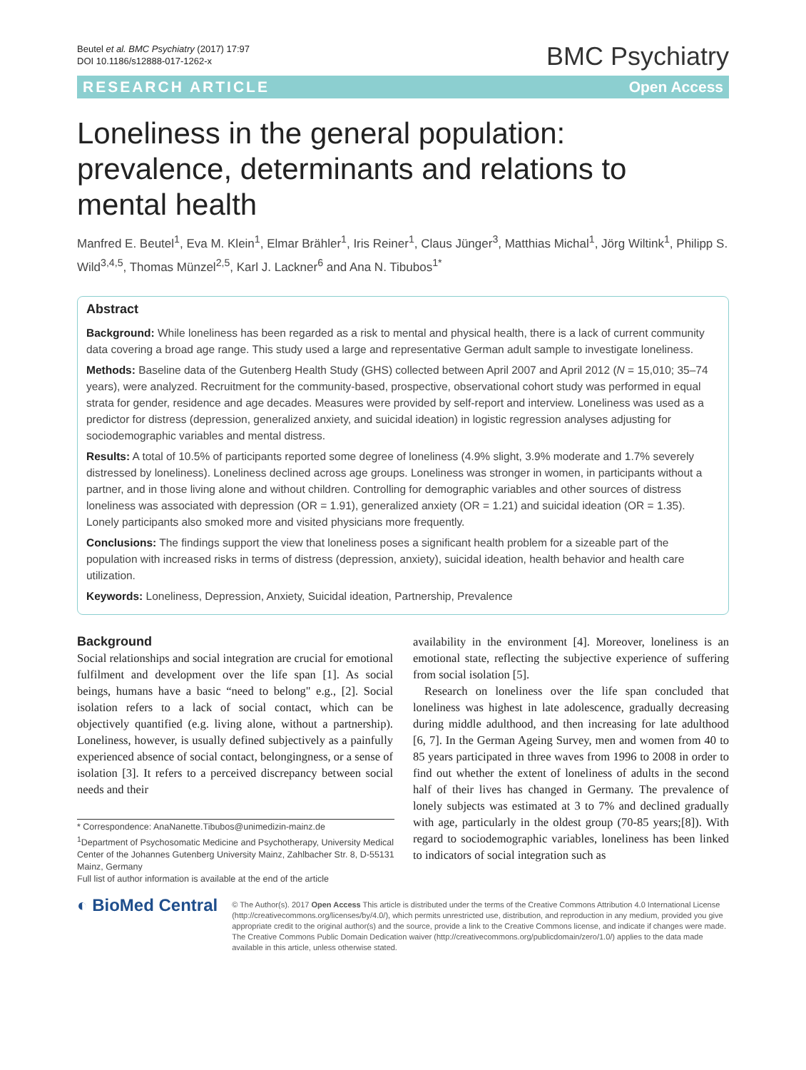Beutel et al. BMC Psychiatry (2017) 17:97
DOI 10.1186/s12888-017-1262-x
BMC Psychiatry
RESEARCH ARTICLE Open Access
Loneliness in the general population: prevalence, determinants and relations to mental health
Manfred E. Beutel<sup>1</sup>, Eva M. Klein<sup>1</sup>, Elmar Brähler<sup>1</sup>, Iris Reiner<sup>1</sup>, Claus Jünger<sup>3</sup>, Matthias Michal<sup>1</sup>, Jörg Wiltink<sup>1</sup>, Philipp S. Wild<sup>3,4,5</sup>, Thomas Münzel<sup>2,5</sup>, Karl J. Lackner<sup>6</sup> and Ana N. Tibubos<sup>1*</sup>
Abstract
Background: While loneliness has been regarded as a risk to mental and physical health, there is a lack of current community data covering a broad age range. This study used a large and representative German adult sample to investigate loneliness.
Methods: Baseline data of the Gutenberg Health Study (GHS) collected between April 2007 and April 2012 (N = 15,010; 35–74 years), were analyzed. Recruitment for the community-based, prospective, observational cohort study was performed in equal strata for gender, residence and age decades. Measures were provided by self-report and interview. Loneliness was used as a predictor for distress (depression, generalized anxiety, and suicidal ideation) in logistic regression analyses adjusting for sociodemographic variables and mental distress.
Results: A total of 10.5% of participants reported some degree of loneliness (4.9% slight, 3.9% moderate and 1.7% severely distressed by loneliness). Loneliness declined across age groups. Loneliness was stronger in women, in participants without a partner, and in those living alone and without children. Controlling for demographic variables and other sources of distress loneliness was associated with depression (OR = 1.91), generalized anxiety (OR = 1.21) and suicidal ideation (OR = 1.35). Lonely participants also smoked more and visited physicians more frequently.
Conclusions: The findings support the view that loneliness poses a significant health problem for a sizeable part of the population with increased risks in terms of distress (depression, anxiety), suicidal ideation, health behavior and health care utilization.
Keywords: Loneliness, Depression, Anxiety, Suicidal ideation, Partnership, Prevalence
Background
Social relationships and social integration are crucial for emotional fulfilment and development over the life span [1]. As social beings, humans have a basic “need to belong" e.g., [2]. Social isolation refers to a lack of social contact, which can be objectively quantified (e.g. living alone, without a partnership). Loneliness, however, is usually defined subjectively as a painfully experienced absence of social contact, belongingness, or a sense of isolation [3]. It refers to a perceived discrepancy between social needs and their
* Correspondence: AnaNanette.Tibubos@unimedizin-mainz.de
<sup>1</sup> Department of Psychosomatic Medicine and Psychotherapy, University Medical Center of the Johannes Gutenberg University Mainz, Zahlbacher Str. 8, D-55131 Mainz, Germany
Full list of author information is available at the end of the article
availability in the environment [4]. Moreover, loneliness is an emotional state, reflecting the subjective experience of suffering from social isolation [5].
Research on loneliness over the life span concluded that loneliness was highest in late adolescence, gradually decreasing during middle adulthood, and then increasing for late adulthood [6, 7]. In the German Ageing Survey, men and women from 40 to 85 years participated in three waves from 1996 to 2008 in order to find out whether the extent of loneliness of adults in the second half of their lives has changed in Germany. The prevalence of lonely subjects was estimated at 3 to 7% and declined gradually with age, particularly in the oldest group (70-85 years;[8]). With regard to sociodemographic variables, loneliness has been linked to indicators of social integration such as
◐ BioMed Central
© The Author(s). 2017 Open Access This article is distributed under the terms of the Creative Commons Attribution 4.0 International License (http://creativecommons.org/licenses/by/4.0/), which permits unrestricted use, distribution, and reproduction in any medium, provided you give appropriate credit to the original author(s) and the source, provide a link to the Creative Commons license, and indicate if changes were made. The Creative Commons Public Domain Dedication waiver (http://creativecommons.org/publicdomain/zero/1.0/) applies to the data made available in this article, unless otherwise stated.